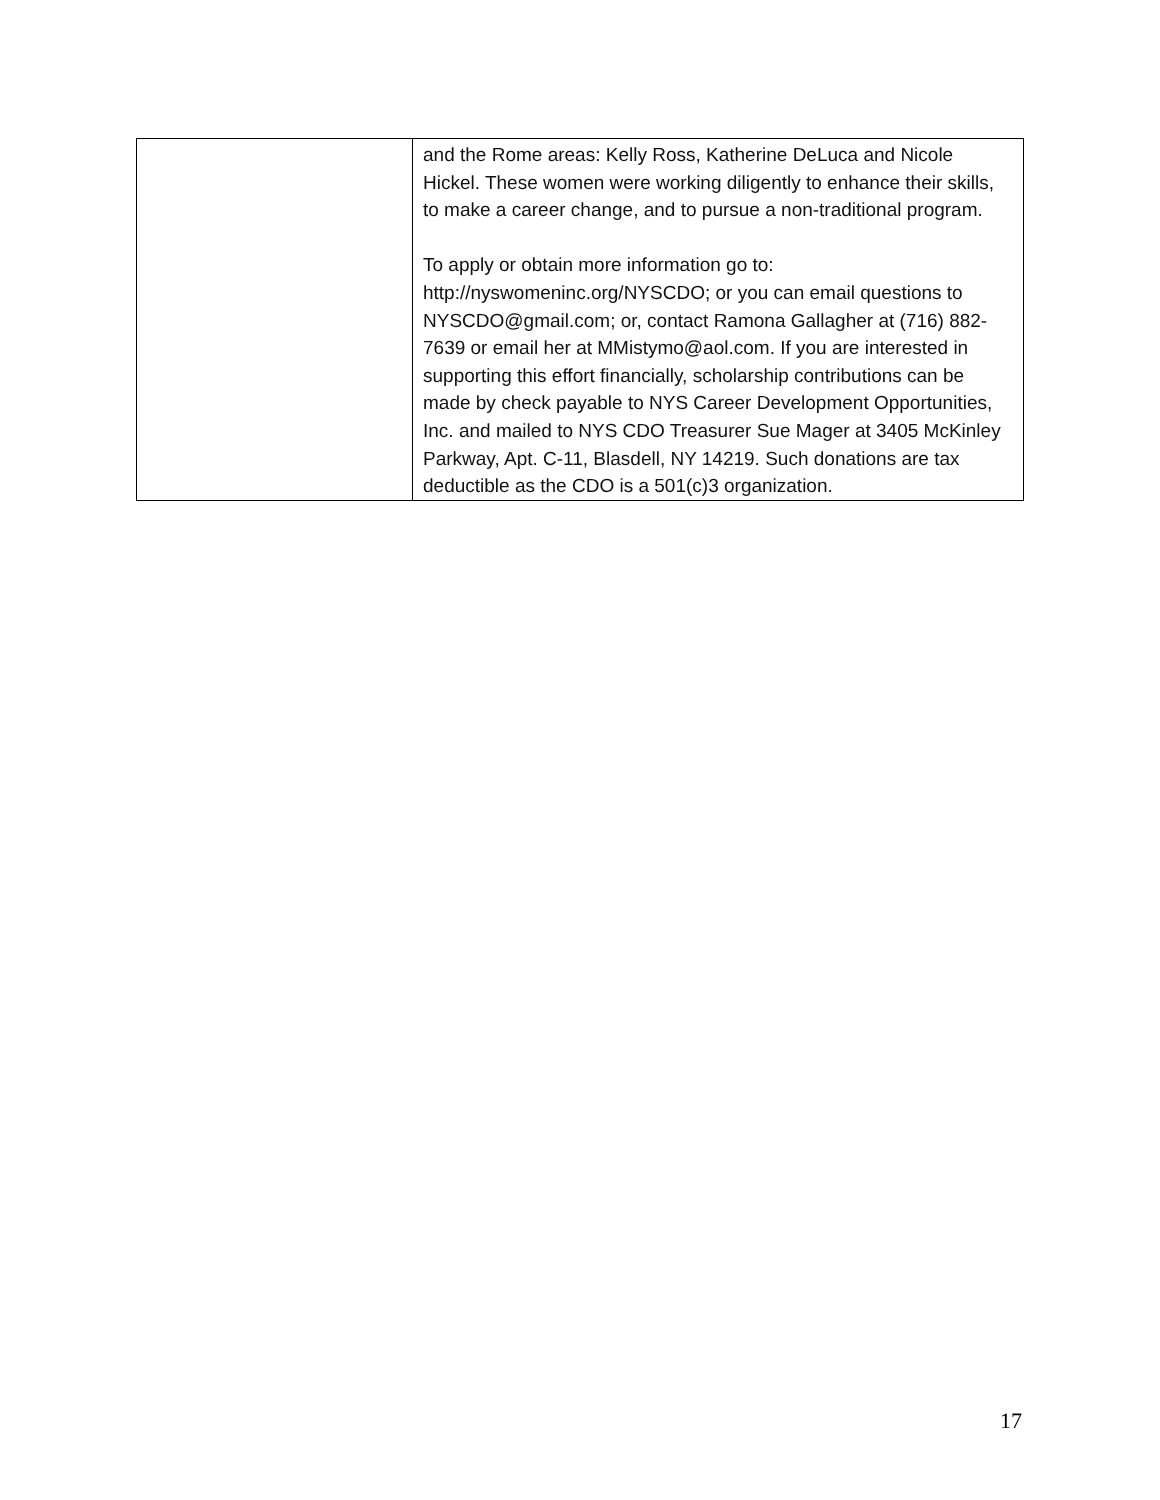| | and the Rome areas: Kelly Ross, Katherine DeLuca and Nicole Hickel. These women were working diligently to enhance their skills, to make a career change, and to pursue a non-traditional program. To apply or obtain more information go to: http://nyswomeninc.org/NYSCDO; or you can email questions to NYSCDO@gmail.com; or, contact Ramona Gallagher at (716) 882-7639 or email her at MMistymo@aol.com. If you are interested in supporting this effort financially, scholarship contributions can be made by check payable to NYS Career Development Opportunities, Inc. and mailed to NYS CDO Treasurer Sue Mager at 3405 McKinley Parkway, Apt. C-11, Blasdell, NY 14219. Such donations are tax deductible as the CDO is a 501(c)3 organization. |
17